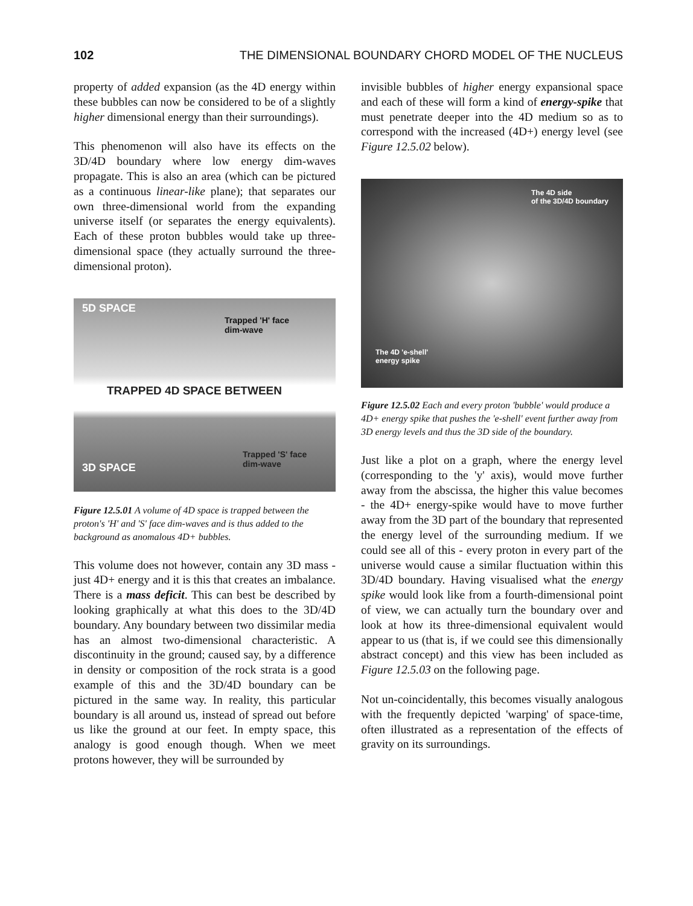102 THE DIMENSIONAL BOUNDARY CHORD MODEL OF THE NUCLEUS
property of added expansion (as the 4D energy within these bubbles can now be considered to be of a slightly higher dimensional energy than their surroundings).
This phenomenon will also have its effects on the 3D/4D boundary where low energy dim-waves propagate. This is also an area (which can be pictured as a continuous linear-like plane); that separates our own three-dimensional world from the expanding universe itself (or separates the energy equivalents). Each of these proton bubbles would take up three-dimensional space (they actually surround the three-dimensional proton).
5D SPACE
Trapped 'H' face
dim-wave
TRAPPED 4D SPACE BETWEEN
Trapped 'S' face
dim-wave
3D SPACE
Figure 12.5.01 A volume of 4D space is trapped between the proton's 'H' and 'S' face dim-waves and is thus added to the background as anomalous 4D+ bubbles.
This volume does not however, contain any 3D mass - just 4D+ energy and it is this that creates an imbalance. There is a mass deficit. This can best be described by looking graphically at what this does to the 3D/4D boundary. Any boundary between two dissimilar media has an almost two-dimensional characteristic. A discontinuity in the ground; caused say, by a difference in density or composition of the rock strata is a good example of this and the 3D/4D boundary can be pictured in the same way. In reality, this particular boundary is all around us, instead of spread out before us like the ground at our feet. In empty space, this analogy is good enough though. When we meet protons however, they will be surrounded by
invisible bubbles of higher energy expansional space and each of these will form a kind of energy-spike that must penetrate deeper into the 4D medium so as to correspond with the increased (4D+) energy level (see Figure 12.5.02 below).
The 4D side
of the 3D/4D boundary
The 4D 'e-shell'
energy spike
Figure 12.5.02 Each and every proton 'bubble' would produce a 4D+ energy spike that pushes the 'e-shell' event further away from 3D energy levels and thus the 3D side of the boundary.
Just like a plot on a graph, where the energy level (corresponding to the 'y' axis), would move further away from the abscissa, the higher this value becomes - the 4D+ energy-spike would have to move further away from the 3D part of the boundary that represented the energy level of the surrounding medium. If we could see all of this - every proton in every part of the universe would cause a similar fluctuation within this 3D/4D boundary. Having visualised what the energy spike would look like from a fourth-dimensional point of view, we can actually turn the boundary over and look at how its three-dimensional equivalent would appear to us (that is, if we could see this dimensionally abstract concept) and this view has been included as Figure 12.5.03 on the following page.
Not un-coincidentally, this becomes visually analogous with the frequently depicted 'warping' of space-time, often illustrated as a representation of the effects of gravity on its surroundings.